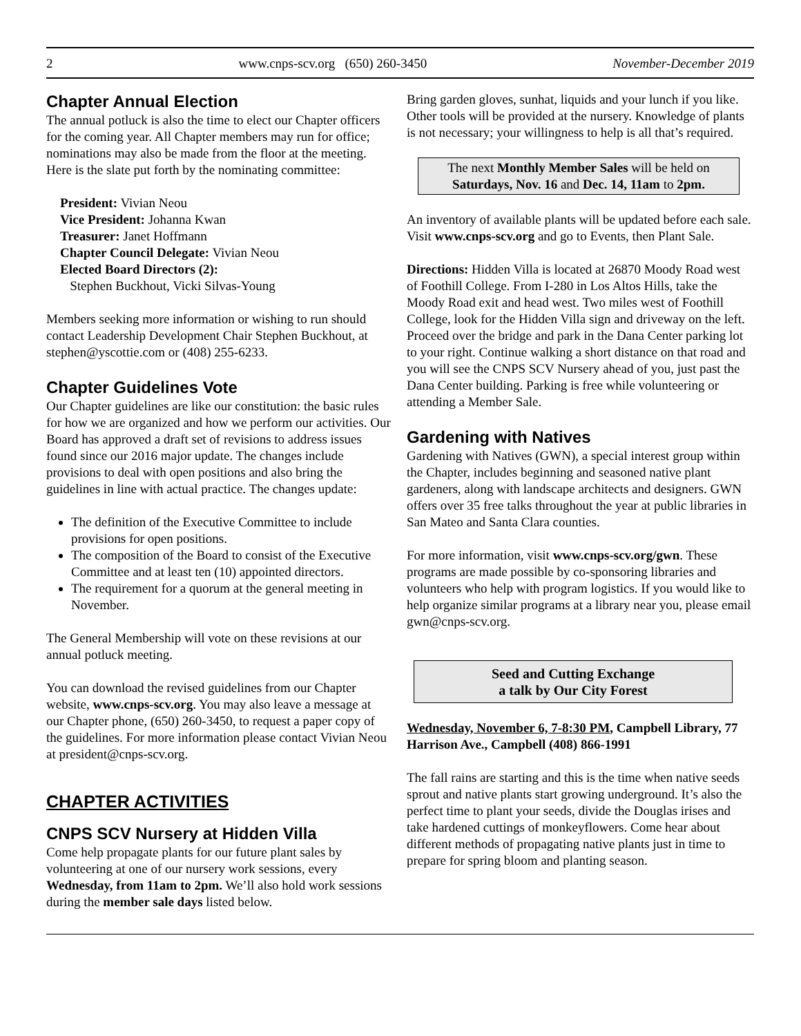2 www.cnps-scv.org (650) 260-3450 November-December 2019
Chapter Annual Election
The annual potluck is also the time to elect our Chapter officers for the coming year. All Chapter members may run for office; nominations may also be made from the floor at the meeting. Here is the slate put forth by the nominating committee:
President: Vivian Neou
Vice President: Johanna Kwan
Treasurer: Janet Hoffmann
Chapter Council Delegate: Vivian Neou
Elected Board Directors (2):
Stephen Buckhout, Vicki Silvas-Young
Members seeking more information or wishing to run should contact Leadership Development Chair Stephen Buckhout, at stephen@yscottie.com or (408) 255-6233.
Chapter Guidelines Vote
Our Chapter guidelines are like our constitution: the basic rules for how we are organized and how we perform our activities. Our Board has approved a draft set of revisions to address issues found since our 2016 major update. The changes include provisions to deal with open positions and also bring the guidelines in line with actual practice. The changes update:
The definition of the Executive Committee to include provisions for open positions.
The composition of the Board to consist of the Executive Committee and at least ten (10) appointed directors.
The requirement for a quorum at the general meeting in November.
The General Membership will vote on these revisions at our annual potluck meeting.
You can download the revised guidelines from our Chapter website, www.cnps-scv.org. You may also leave a message at our Chapter phone, (650) 260-3450, to request a paper copy of the guidelines. For more information please contact Vivian Neou at president@cnps-scv.org.
CHAPTER ACTIVITIES
CNPS SCV Nursery at Hidden Villa
Come help propagate plants for our future plant sales by volunteering at one of our nursery work sessions, every Wednesday, from 11am to 2pm. We’ll also hold work sessions during the member sale days listed below.
Bring garden gloves, sunhat, liquids and your lunch if you like. Other tools will be provided at the nursery. Knowledge of plants is not necessary; your willingness to help is all that’s required.
The next Monthly Member Sales will be held on Saturdays, Nov. 16 and Dec. 14, 11am to 2pm.
An inventory of available plants will be updated before each sale. Visit www.cnps-scv.org and go to Events, then Plant Sale.
Directions: Hidden Villa is located at 26870 Moody Road west of Foothill College. From I-280 in Los Altos Hills, take the Moody Road exit and head west. Two miles west of Foothill College, look for the Hidden Villa sign and driveway on the left. Proceed over the bridge and park in the Dana Center parking lot to your right. Continue walking a short distance on that road and you will see the CNPS SCV Nursery ahead of you, just past the Dana Center building. Parking is free while volunteering or attending a Member Sale.
Gardening with Natives
Gardening with Natives (GWN), a special interest group within the Chapter, includes beginning and seasoned native plant gardeners, along with landscape architects and designers. GWN offers over 35 free talks throughout the year at public libraries in San Mateo and Santa Clara counties.
For more information, visit www.cnps-scv.org/gwn. These programs are made possible by co-sponsoring libraries and volunteers who help with program logistics. If you would like to help organize similar programs at a library near you, please email gwn@cnps-scv.org.
Seed and Cutting Exchange
a talk by Our City Forest
Wednesday, November 6, 7-8:30 PM, Campbell Library, 77 Harrison Ave., Campbell (408) 866-1991
The fall rains are starting and this is the time when native seeds sprout and native plants start growing underground. It’s also the perfect time to plant your seeds, divide the Douglas irises and take hardened cuttings of monkeyflowers. Come hear about different methods of propagating native plants just in time to prepare for spring bloom and planting season.